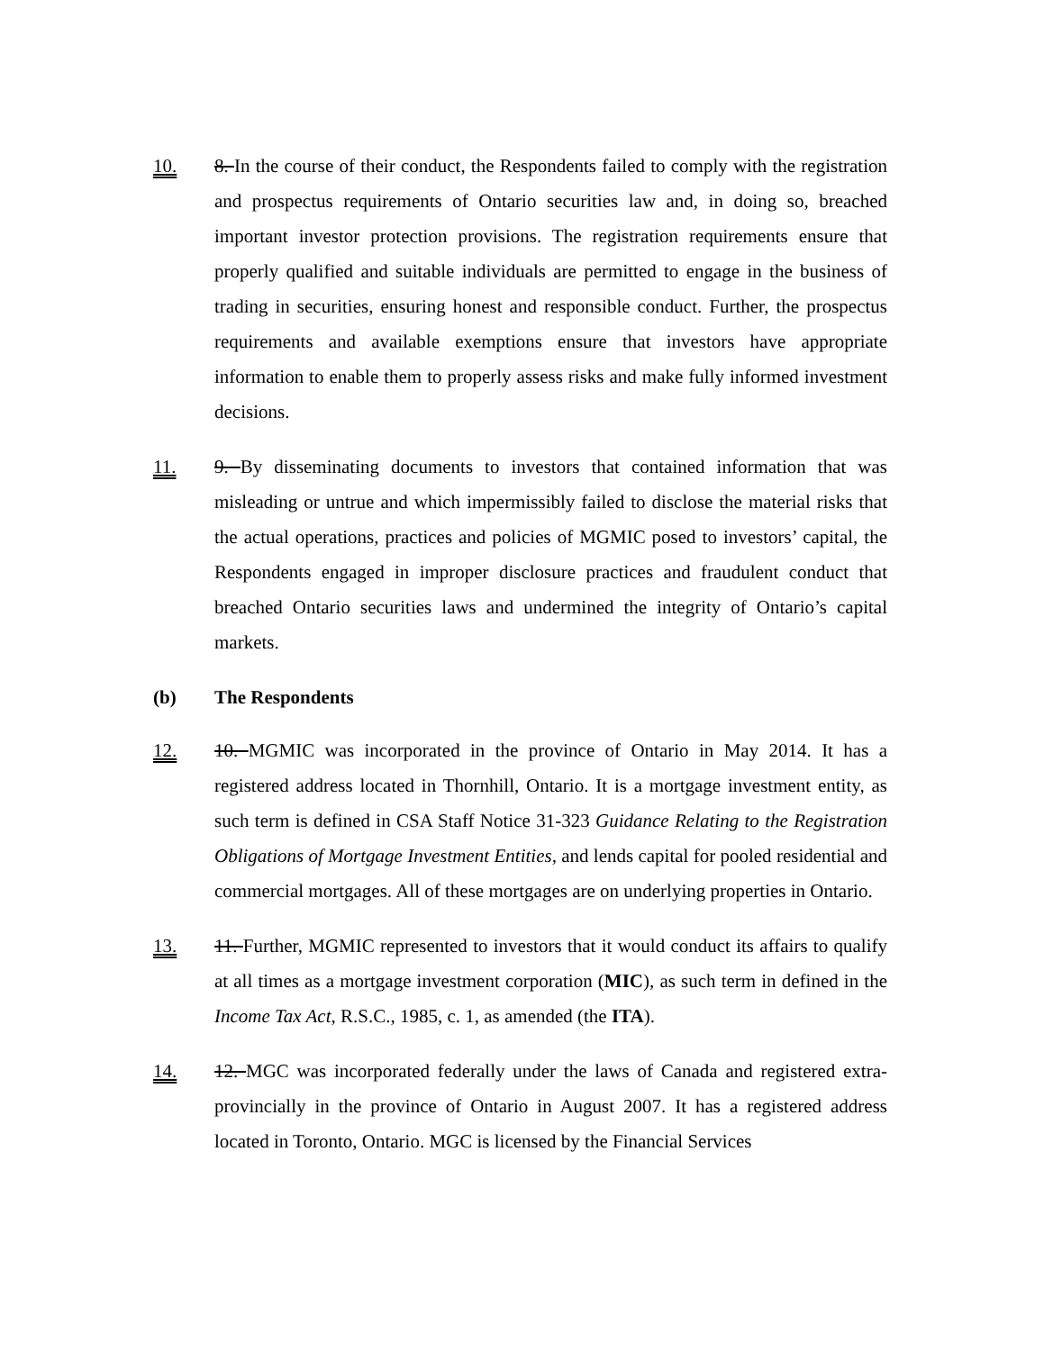10. 8. In the course of their conduct, the Respondents failed to comply with the registration and prospectus requirements of Ontario securities law and, in doing so, breached important investor protection provisions. The registration requirements ensure that properly qualified and suitable individuals are permitted to engage in the business of trading in securities, ensuring honest and responsible conduct. Further, the prospectus requirements and available exemptions ensure that investors have appropriate information to enable them to properly assess risks and make fully informed investment decisions.
11. 9. By disseminating documents to investors that contained information that was misleading or untrue and which impermissibly failed to disclose the material risks that the actual operations, practices and policies of MGMIC posed to investors’ capital, the Respondents engaged in improper disclosure practices and fraudulent conduct that breached Ontario securities laws and undermined the integrity of Ontario’s capital markets.
(b)
The Respondents
12. 10. MGMIC was incorporated in the province of Ontario in May 2014. It has a registered address located in Thornhill, Ontario. It is a mortgage investment entity, as such term is defined in CSA Staff Notice 31-323 Guidance Relating to the Registration Obligations of Mortgage Investment Entities, and lends capital for pooled residential and commercial mortgages. All of these mortgages are on underlying properties in Ontario.
13. 11. Further, MGMIC represented to investors that it would conduct its affairs to qualify at all times as a mortgage investment corporation (MIC), as such term in defined in the Income Tax Act, R.S.C., 1985, c. 1, as amended (the ITA).
14. 12. MGC was incorporated federally under the laws of Canada and registered extra-provincially in the province of Ontario in August 2007. It has a registered address located in Toronto, Ontario. MGC is licensed by the Financial Services